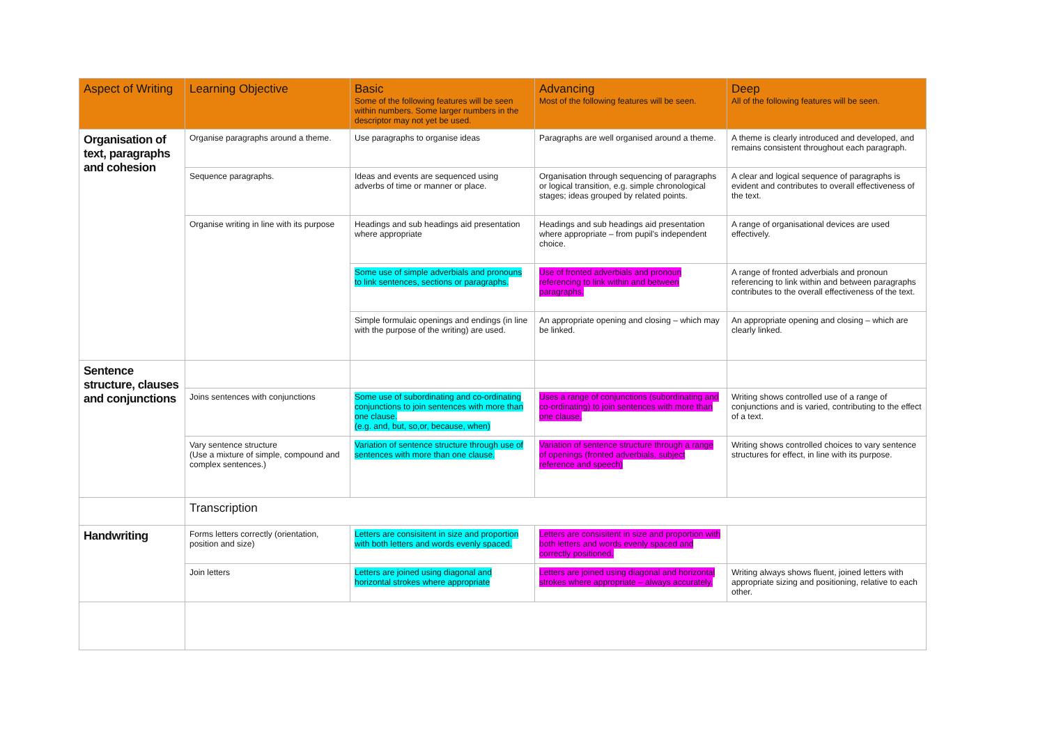| Aspect of Writing | Learning Objective | Basic Some of the following features will be seen within numbers. Some larger numbers in the descriptor may not yet be used. | Advancing Most of the following features will be seen. | Deep All of the following features will be seen. |
| --- | --- | --- | --- | --- |
| Organisation of text, paragraphs and cohesion | Organise paragraphs around a theme. | Use paragraphs to organise ideas | Paragraphs are well organised around a theme. | A theme is clearly introduced and developed, and remains consistent throughout each paragraph. |
| | Sequence paragraphs. | Ideas and events are sequenced using adverbs of time or manner or place. | Organisation through sequencing of paragraphs or logical transition, e.g. simple chronological stages; ideas grouped by related points. | A clear and logical sequence of paragraphs is evident and contributes to overall effectiveness of the text. |
| | Organise writing in line with its purpose | Headings and sub headings aid presentation where appropriate | Headings and sub headings aid presentation where appropriate – from pupil's independent choice. | A range of organisational devices are used effectively. |
| | | Some use of simple adverbials and pronouns to link sentences, sections or paragraphs. | Use of fronted adverbials and pronoun referencing to link within and between paragraphs. | A range of fronted adverbials and pronoun referencing to link within and between paragraphs contributes to the overall effectiveness of the text. |
| | | Simple formulaic openings and endings (in line with the purpose of the writing) are used. | An appropriate opening and closing – which may be linked. | An appropriate opening and closing – which are clearly linked. |
| Sentence structure, clauses and conjunctions | | | | |
| | Joins sentences with conjunctions | Some use of subordinating and co-ordinating conjunctions to join sentences with more than one clause. (e.g. and, but, so,or, because, when) | Uses a range of conjunctions (subordinating and co-ordinating) to join sentences with more than one clause. | Writing shows controlled use of a range of conjunctions and is varied, contributing to the effect of a text. |
| | Vary sentence structure (Use a mixture of simple, compound and complex sentences.) | Variation of sentence structure through use of sentences with more than one clause. | Variation of sentence structure through a range of openings (fronted adverbials, subject reference and speech) | Writing shows controlled choices to vary sentence structures for effect, in line with its purpose. |
| | Transcription | | | |
| Handwriting | Forms letters correctly (orientation, position and size) | Letters are consisitent in size and proportion with both letters and words evenly spaced. | Letters are consisitent in size and proportion with both letters and words evenly spaced and correctly positioned. | |
| | Join letters | Letters are joined using diagonal and horizontal strokes where appropriate | Letters are joined using diagonal and horizontal strokes where appropriate – always accurately. | Writing always shows fluent, joined letters with appropriate sizing and positioning, relative to each other. |